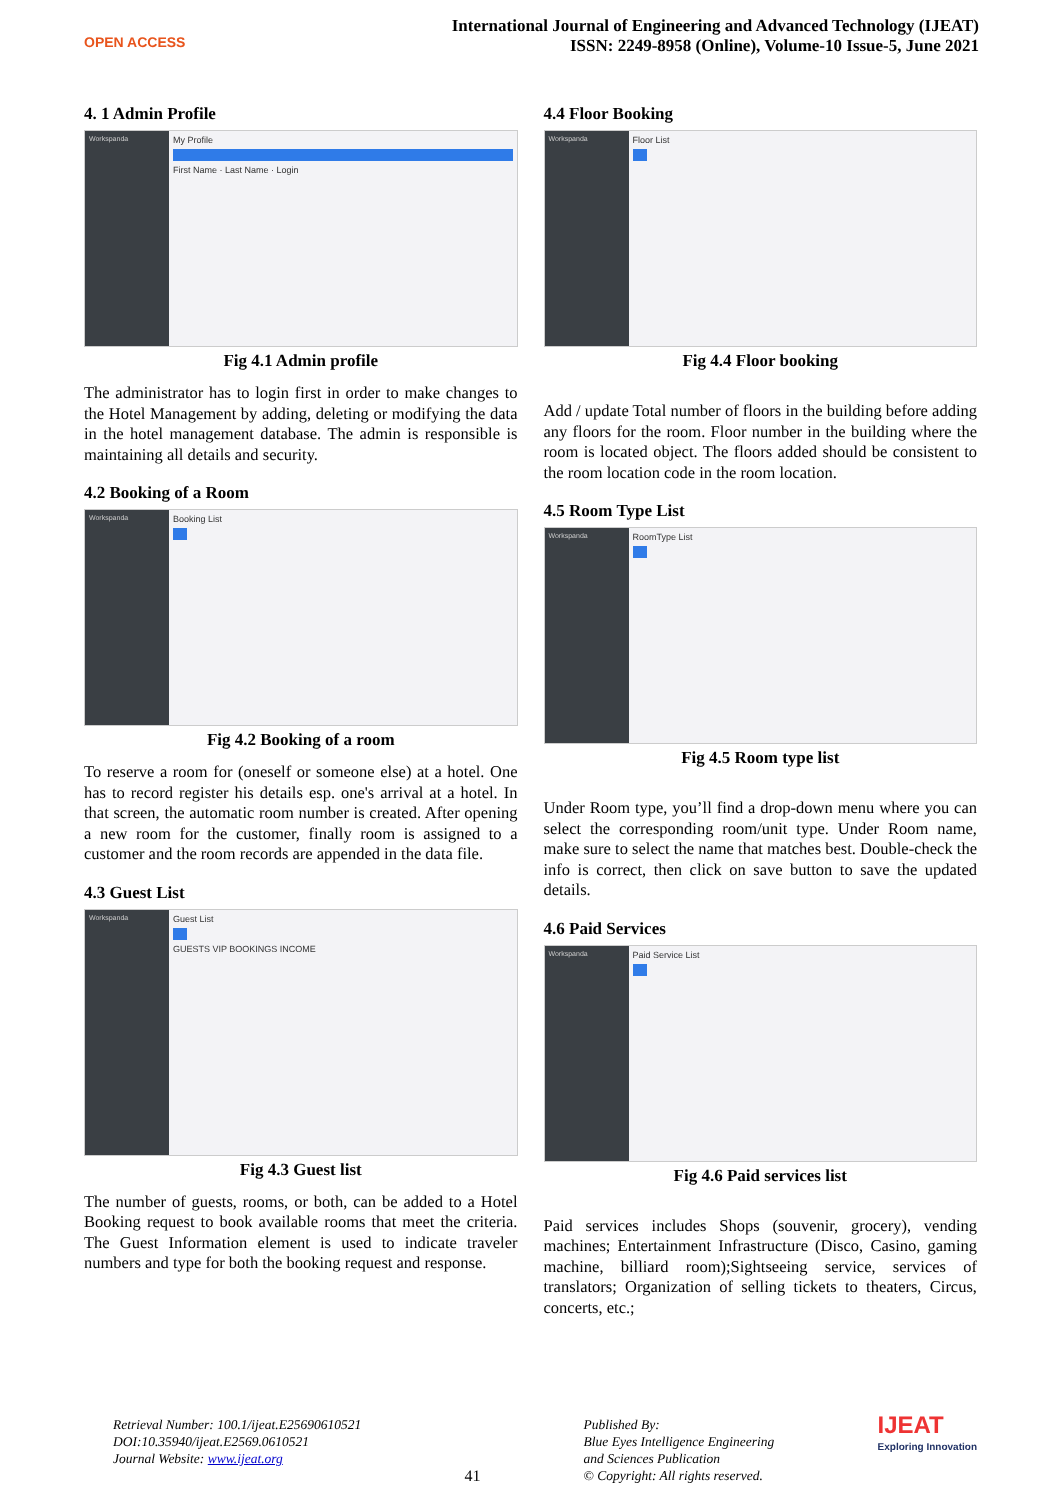OPEN ACCESS
International Journal of Engineering and Advanced Technology (IJEAT)
ISSN: 2249-8958 (Online), Volume-10 Issue-5, June 2021
4. 1 Admin Profile
Workspanda
My Profile
First Name · Last Name · Login
Fig 4.1 Admin profile
The administrator has to login first in order to make changes to the Hotel Management by adding, deleting or modifying the data in the hotel management database. The admin is responsible is maintaining all details and security.
4.2 Booking of a Room
Workspanda
Booking List
Fig 4.2 Booking of a room
To reserve a room for (oneself or someone else) at a hotel. One has to record register his details esp. one's arrival at a hotel. In that screen, the automatic room number is created. After opening a new room for the customer, finally room is assigned to a customer and the room records are appended in the data file.
4.3 Guest List
Workspanda
Guest List
GUESTS VIP BOOKINGS INCOME
Fig 4.3 Guest list
The number of guests, rooms, or both, can be added to a Hotel Booking request to book available rooms that meet the criteria. The Guest Information element is used to indicate traveler numbers and type for both the booking request and response.
4.4 Floor Booking
Workspanda
Floor List
Fig 4.4 Floor booking
Add / update Total number of floors in the building before adding any floors for the room. Floor number in the building where the room is located object. The floors added should be consistent to the room location code in the room location.
4.5 Room Type List
Workspanda
RoomType List
Fig 4.5 Room type list
Under Room type, you’ll find a drop-down menu where you can select the corresponding room/unit type. Under Room name, make sure to select the name that matches best. Double-check the info is correct, then click on save button to save the updated details.
4.6 Paid Services
Workspanda
Paid Service List
Fig 4.6 Paid services list
Paid services includes Shops (souvenir, grocery), vending machines; Entertainment Infrastructure (Disco, Casino, gaming machine, billiard room);Sightseeing service, services of translators; Organization of selling tickets to theaters, Circus, concerts, etc.;
Retrieval Number: 100.1/ijeat.E25690610521
DOI:10.35940/ijeat.E2569.0610521
Journal Website: www.ijeat.org
41
Published By:
Blue Eyes Intelligence Engineering
and Sciences Publication
© Copyright: All rights reserved.
IJEAT
Exploring Innovation